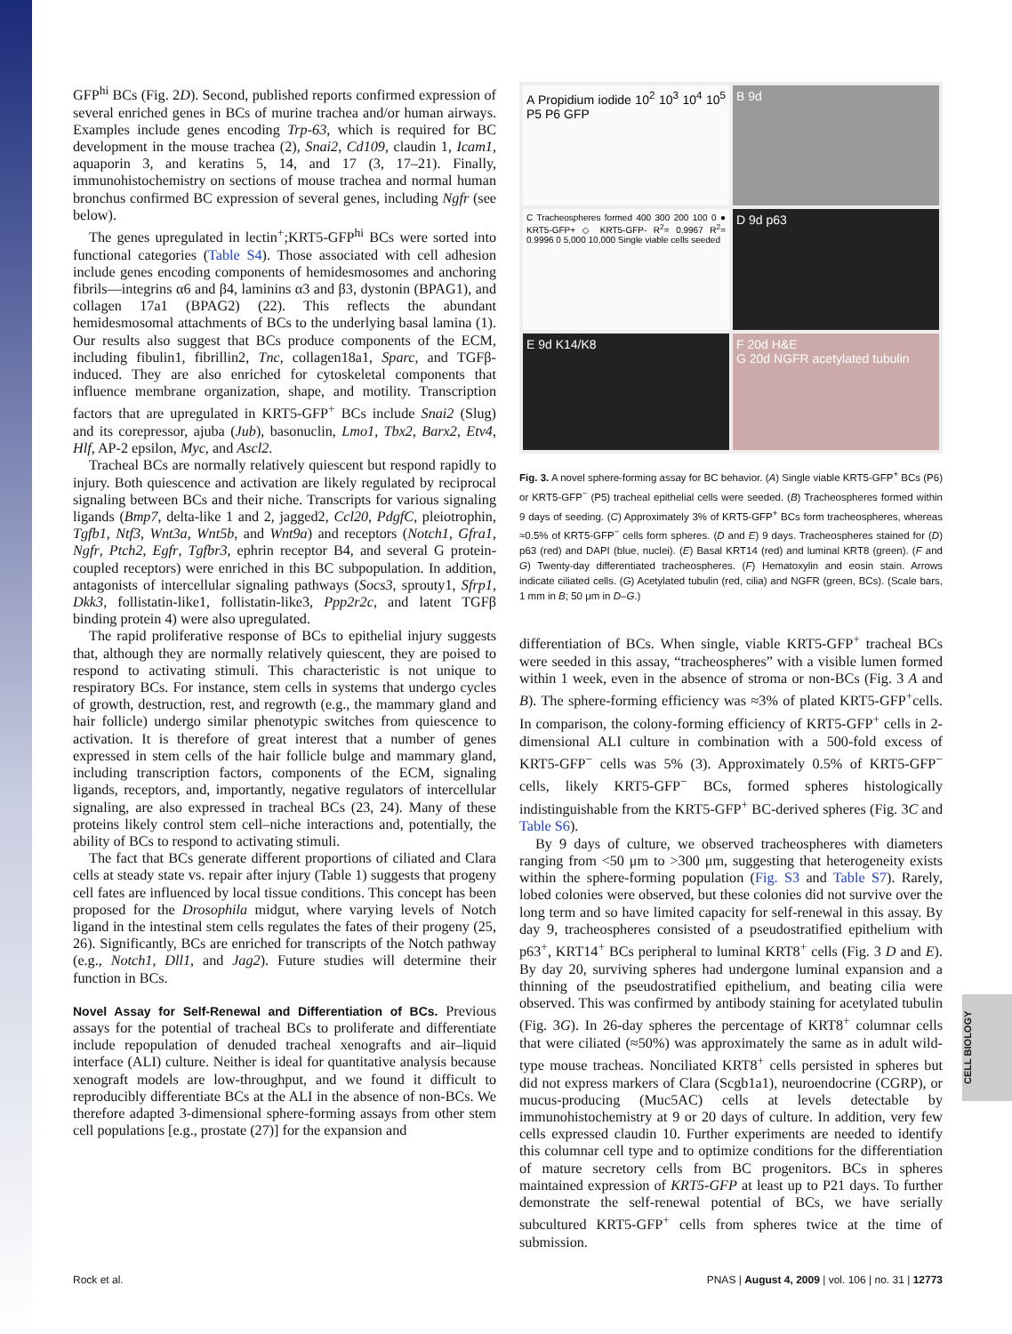CELL BIOLOGY
GFP<sup>hi</sup> BCs (Fig. 2D). Second, published reports confirmed expression of several enriched genes in BCs of murine trachea and/or human airways. Examples include genes encoding Trp-63, which is required for BC development in the mouse trachea (2), Snai2, Cd109, claudin 1, Icam1, aquaporin 3, and keratins 5, 14, and 17 (3, 17–21). Finally, immunohistochemistry on sections of mouse trachea and normal human bronchus confirmed BC expression of several genes, including Ngfr (see below).
The genes upregulated in lectin<sup>+</sup>;KRT5-GFP<sup>hi</sup> BCs were sorted into functional categories (Table S4). Those associated with cell adhesion include genes encoding components of hemidesmosomes and anchoring fibrils—integrins α6 and β4, laminins α3 and β3, dystonin (BPAG1), and collagen 17a1 (BPAG2) (22). This reflects the abundant hemidesmosomal attachments of BCs to the underlying basal lamina (1). Our results also suggest that BCs produce components of the ECM, including fibulin1, fibrillin2, Tnc, collagen18a1, Sparc, and TGFβ-induced. They are also enriched for cytoskeletal components that influence membrane organization, shape, and motility. Transcription factors that are upregulated in KRT5-GFP<sup>+</sup> BCs include Snai2 (Slug) and its corepressor, ajuba (Jub), basonuclin, Lmo1, Tbx2, Barx2, Etv4, Hlf, AP-2 epsilon, Myc, and Ascl2.
Tracheal BCs are normally relatively quiescent but respond rapidly to injury. Both quiescence and activation are likely regulated by reciprocal signaling between BCs and their niche. Transcripts for various signaling ligands (Bmp7, delta-like 1 and 2, jagged2, Ccl20, PdgfC, pleiotrophin, Tgfb1, Ntf3, Wnt3a, Wnt5b, and Wnt9a) and receptors (Notch1, Gfra1, Ngfr, Ptch2, Egfr, Tgfbr3, ephrin receptor B4, and several G protein-coupled receptors) were enriched in this BC subpopulation. In addition, antagonists of intercellular signaling pathways (Socs3, sprouty1, Sfrp1, Dkk3, follistatin-like1, follistatin-like3, Ppp2r2c, and latent TGFβ binding protein 4) were also upregulated.
The rapid proliferative response of BCs to epithelial injury suggests that, although they are normally relatively quiescent, they are poised to respond to activating stimuli. This characteristic is not unique to respiratory BCs. For instance, stem cells in systems that undergo cycles of growth, destruction, rest, and regrowth (e.g., the mammary gland and hair follicle) undergo similar phenotypic switches from quiescence to activation. It is therefore of great interest that a number of genes expressed in stem cells of the hair follicle bulge and mammary gland, including transcription factors, components of the ECM, signaling ligands, receptors, and, importantly, negative regulators of intercellular signaling, are also expressed in tracheal BCs (23, 24). Many of these proteins likely control stem cell–niche interactions and, potentially, the ability of BCs to respond to activating stimuli.
The fact that BCs generate different proportions of ciliated and Clara cells at steady state vs. repair after injury (Table 1) suggests that progeny cell fates are influenced by local tissue conditions. This concept has been proposed for the Drosophila midgut, where varying levels of Notch ligand in the intestinal stem cells regulates the fates of their progeny (25, 26). Significantly, BCs are enriched for transcripts of the Notch pathway (e.g., Notch1, Dll1, and Jag2). Future studies will determine their function in BCs.
Novel Assay for Self-Renewal and Differentiation of BCs. Previous assays for the potential of tracheal BCs to proliferate and differentiate include repopulation of denuded tracheal xenografts and air–liquid interface (ALI) culture. Neither is ideal for quantitative analysis because xenograft models are low-throughput, and we found it difficult to reproducibly differentiate BCs at the ALI in the absence of non-BCs. We therefore adapted 3-dimensional sphere-forming assays from other stem cell populations [e.g., prostate (27)] for the expansion and
A Propidium iodide 10<sup>2</sup> 10<sup>3</sup> 10<sup>4</sup> 10<sup>5</sup> P5 P6 GFP
B 9d
C Tracheospheres formed 400 300 200 100 0 ● KRT5-GFP+ ◇ KRT5-GFP- R<sup>2</sup>= 0.9967 R<sup>2</sup>= 0.9996 0 5,000 10,000 Single viable cells seeded
D 9d p63
E 9d K14/K8
F 20d H&E
G 20d NGFR acetylated tubulin
Fig. 3. A novel sphere-forming assay for BC behavior. (A) Single viable KRT5-GFP<sup>+</sup> BCs (P6) or KRT5-GFP<sup>−</sup> (P5) tracheal epithelial cells were seeded. (B) Tracheospheres formed within 9 days of seeding. (C) Approximately 3% of KRT5-GFP<sup>+</sup> BCs form tracheospheres, whereas ≈0.5% of KRT5-GFP<sup>−</sup> cells form spheres. (D and E) 9 days. Tracheospheres stained for (D) p63 (red) and DAPI (blue, nuclei). (E) Basal KRT14 (red) and luminal KRT8 (green). (F and G) Twenty-day differentiated tracheospheres. (F) Hematoxylin and eosin stain. Arrows indicate ciliated cells. (G) Acetylated tubulin (red, cilia) and NGFR (green, BCs). (Scale bars, 1 mm in B; 50 μm in D–G.)
differentiation of BCs. When single, viable KRT5-GFP<sup>+</sup> tracheal BCs were seeded in this assay, “tracheospheres” with a visible lumen formed within 1 week, even in the absence of stroma or non-BCs (Fig. 3 A and B). The sphere-forming efficiency was ≈3% of plated KRT5-GFP<sup>+</sup>cells. In comparison, the colony-forming efficiency of KRT5-GFP<sup>+</sup> cells in 2-dimensional ALI culture in combination with a 500-fold excess of KRT5-GFP<sup>−</sup> cells was 5% (3). Approximately 0.5% of KRT5-GFP<sup>−</sup> cells, likely KRT5-GFP<sup>−</sup> BCs, formed spheres histologically indistinguishable from the KRT5-GFP<sup>+</sup> BC-derived spheres (Fig. 3C and Table S6).
By 9 days of culture, we observed tracheospheres with diameters ranging from <50 μm to >300 μm, suggesting that heterogeneity exists within the sphere-forming population (Fig. S3 and Table S7). Rarely, lobed colonies were observed, but these colonies did not survive over the long term and so have limited capacity for self-renewal in this assay. By day 9, tracheospheres consisted of a pseudostratified epithelium with p63<sup>+</sup>, KRT14<sup>+</sup> BCs peripheral to luminal KRT8<sup>+</sup> cells (Fig. 3 D and E). By day 20, surviving spheres had undergone luminal expansion and a thinning of the pseudostratified epithelium, and beating cilia were observed. This was confirmed by antibody staining for acetylated tubulin (Fig. 3G). In 26-day spheres the percentage of KRT8<sup>+</sup> columnar cells that were ciliated (≈50%) was approximately the same as in adult wild-type mouse tracheas. Nonciliated KRT8<sup>+</sup> cells persisted in spheres but did not express markers of Clara (Scgb1a1), neuroendocrine (CGRP), or mucus-producing (Muc5AC) cells at levels detectable by immunohistochemistry at 9 or 20 days of culture. In addition, very few cells expressed claudin 10. Further experiments are needed to identify this columnar cell type and to optimize conditions for the differentiation of mature secretory cells from BC progenitors. BCs in spheres maintained expression of KRT5-GFP at least up to P21 days. To further demonstrate the self-renewal potential of BCs, we have serially subcultured KRT5-GFP<sup>+</sup> cells from spheres twice at the time of submission.
Rock et al. PNAS | August 4, 2009 | vol. 106 | no. 31 | 12773